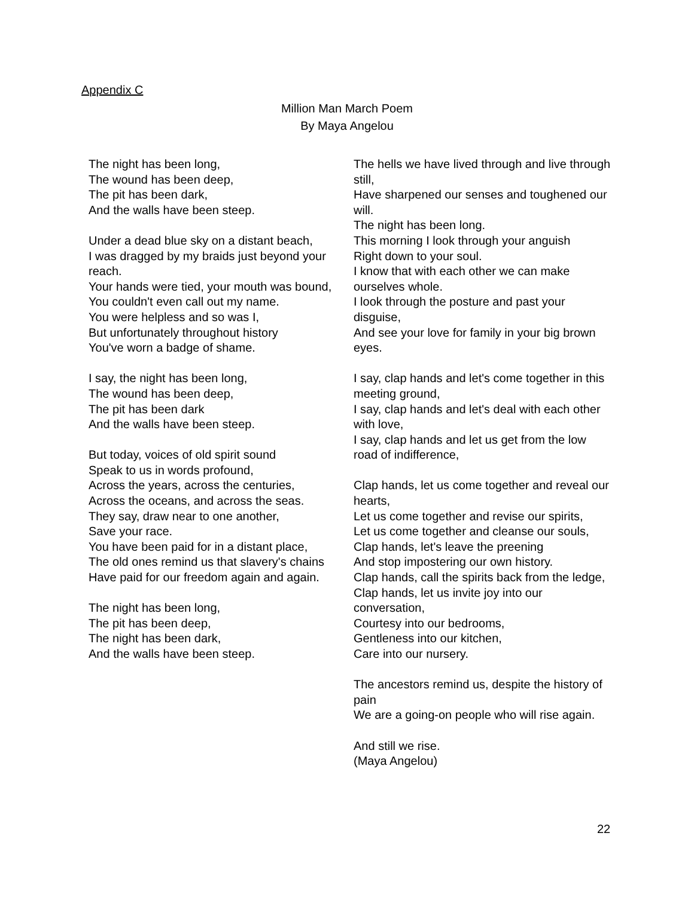Appendix C
Million Man March Poem
By Maya Angelou
The night has been long,
The wound has been deep,
The pit has been dark,
And the walls have been steep.
Under a dead blue sky on a distant beach,
I was dragged by my braids just beyond your reach.
Your hands were tied, your mouth was bound,
You couldn't even call out my name.
You were helpless and so was I,
But unfortunately throughout history
You've worn a badge of shame.
I say, the night has been long,
The wound has been deep,
The pit has been dark
And the walls have been steep.
But today, voices of old spirit sound
Speak to us in words profound,
Across the years, across the centuries,
Across the oceans, and across the seas.
They say, draw near to one another,
Save your race.
You have been paid for in a distant place,
The old ones remind us that slavery's chains
Have paid for our freedom again and again.
The night has been long,
The pit has been deep,
The night has been dark,
And the walls have been steep.
The hells we have lived through and live through still,
Have sharpened our senses and toughened our will.
The night has been long.
This morning I look through your anguish
Right down to your soul.
I know that with each other we can make ourselves whole.
I look through the posture and past your disguise,
And see your love for family in your big brown eyes.
I say, clap hands and let's come together in this meeting ground,
I say, clap hands and let's deal with each other with love,
I say, clap hands and let us get from the low road of indifference,
Clap hands, let us come together and reveal our hearts,
Let us come together and revise our spirits,
Let us come together and cleanse our souls,
Clap hands, let's leave the preening
And stop impostering our own history.
Clap hands, call the spirits back from the ledge,
Clap hands, let us invite joy into our conversation,
Courtesy into our bedrooms,
Gentleness into our kitchen,
Care into our nursery.
The ancestors remind us, despite the history of pain
We are a going-on people who will rise again.
And still we rise.
(Maya Angelou)
22